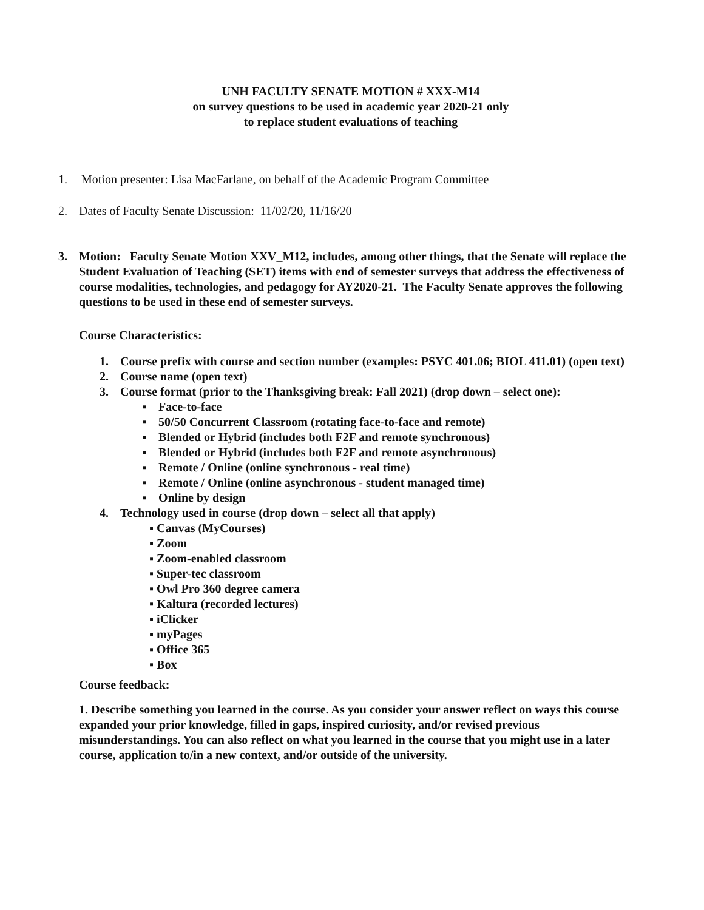UNH FACULTY SENATE MOTION # XXX-M14
on survey questions to be used in academic year 2020-21 only
to replace student evaluations of teaching
1. Motion presenter: Lisa MacFarlane, on behalf of the Academic Program Committee
2. Dates of Faculty Senate Discussion: 11/02/20, 11/16/20
3. Motion: Faculty Senate Motion XXV_M12, includes, among other things, that the Senate will replace the Student Evaluation of Teaching (SET) items with end of semester surveys that address the effectiveness of course modalities, technologies, and pedagogy for AY2020-21. The Faculty Senate approves the following questions to be used in these end of semester surveys.
Course Characteristics:
1. Course prefix with course and section number (examples: PSYC 401.06; BIOL 411.01) (open text)
2. Course name (open text)
3. Course format (prior to the Thanksgiving break: Fall 2021) (drop down – select one):
▪ Face-to-face
▪ 50/50 Concurrent Classroom (rotating face-to-face and remote)
▪ Blended or Hybrid (includes both F2F and remote synchronous)
▪ Blended or Hybrid (includes both F2F and remote asynchronous)
▪ Remote / Online (online synchronous - real time)
▪ Remote / Online (online asynchronous - student managed time)
▪ Online by design
4. Technology used in course (drop down – select all that apply)
▪ Canvas (MyCourses)
▪ Zoom
▪ Zoom-enabled classroom
▪ Super-tec classroom
▪ Owl Pro 360 degree camera
▪ Kaltura (recorded lectures)
▪ iClicker
▪ myPages
▪ Office 365
▪ Box
Course feedback:
1. Describe something you learned in the course. As you consider your answer reflect on ways this course expanded your prior knowledge, filled in gaps, inspired curiosity, and/or revised previous misunderstandings. You can also reflect on what you learned in the course that you might use in a later course, application to/in a new context, and/or outside of the university.